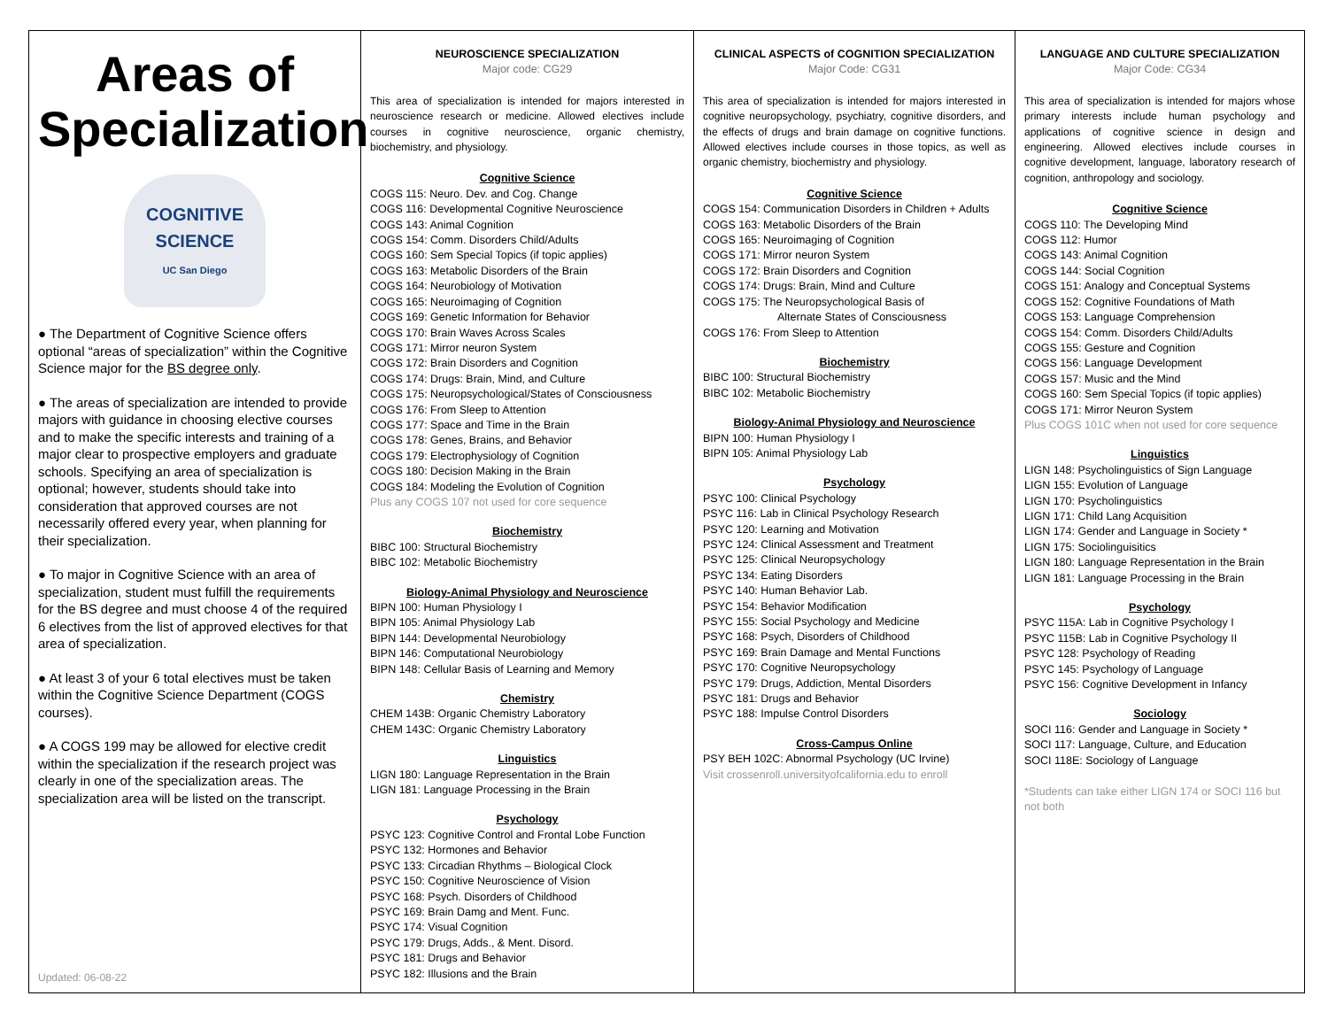Areas of Specialization
COGNITIVE
SCIENCE
UC San Diego
● The Department of Cognitive Science offers optional “areas of specialization” within the Cognitive Science major for the BS degree only.
● The areas of specialization are intended to provide majors with guidance in choosing elective courses and to make the specific interests and training of a major clear to prospective employers and graduate schools. Specifying an area of specialization is optional; however, students should take into consideration that approved courses are not necessarily offered every year, when planning for their specialization.
● To major in Cognitive Science with an area of specialization, student must fulfill the requirements for the BS degree and must choose 4 of the required 6 electives from the list of approved electives for that area of specialization.
● At least 3 of your 6 total electives must be taken within the Cognitive Science Department (COGS courses).
● A COGS 199 may be allowed for elective credit within the specialization if the research project was clearly in one of the specialization areas. The specialization area will be listed on the transcript.
Updated: 06-08-22
NEUROSCIENCE SPECIALIZATION
Major code: CG29
This area of specialization is intended for majors interested in neuroscience research or medicine. Allowed electives include courses in cognitive neuroscience, organic chemistry, biochemistry, and physiology.
Cognitive Science
COGS 115: Neuro. Dev. and Cog. Change
COGS 116: Developmental Cognitive Neuroscience
COGS 143: Animal Cognition
COGS 154: Comm. Disorders Child/Adults
COGS 160: Sem Special Topics (if topic applies)
COGS 163: Metabolic Disorders of the Brain
COGS 164: Neurobiology of Motivation
COGS 165: Neuroimaging of Cognition
COGS 169: Genetic Information for Behavior
COGS 170: Brain Waves Across Scales
COGS 171: Mirror neuron System
COGS 172: Brain Disorders and Cognition
COGS 174: Drugs: Brain, Mind, and Culture
COGS 175: Neuropsychological/States of Consciousness
COGS 176: From Sleep to Attention
COGS 177: Space and Time in the Brain
COGS 178: Genes, Brains, and Behavior
COGS 179: Electrophysiology of Cognition
COGS 180: Decision Making in the Brain
COGS 184: Modeling the Evolution of Cognition
Plus any COGS 107 not used for core sequence
Biochemistry
BIBC 100: Structural Biochemistry
BIBC 102: Metabolic Biochemistry
Biology-Animal Physiology and Neuroscience
BIPN 100: Human Physiology I
BIPN 105: Animal Physiology Lab
BIPN 144: Developmental Neurobiology
BIPN 146: Computational Neurobiology
BIPN 148: Cellular Basis of Learning and Memory
Chemistry
CHEM 143B: Organic Chemistry Laboratory
CHEM 143C: Organic Chemistry Laboratory
Linguistics
LIGN 180: Language Representation in the Brain
LIGN 181: Language Processing in the Brain
Psychology
PSYC 123: Cognitive Control and Frontal Lobe Function
PSYC 132: Hormones and Behavior
PSYC 133: Circadian Rhythms – Biological Clock
PSYC 150: Cognitive Neuroscience of Vision
PSYC 168: Psych. Disorders of Childhood
PSYC 169: Brain Damg and Ment. Func.
PSYC 174: Visual Cognition
PSYC 179: Drugs, Adds., & Ment. Disord.
PSYC 181: Drugs and Behavior
PSYC 182: Illusions and the Brain
CLINICAL ASPECTS of COGNITION SPECIALIZATION
Major Code: CG31
This area of specialization is intended for majors interested in cognitive neuropsychology, psychiatry, cognitive disorders, and the effects of drugs and brain damage on cognitive functions. Allowed electives include courses in those topics, as well as organic chemistry, biochemistry and physiology.
Cognitive Science
COGS 154: Communication Disorders in Children + Adults
COGS 163: Metabolic Disorders of the Brain
COGS 165: Neuroimaging of Cognition
COGS 171: Mirror neuron System
COGS 172: Brain Disorders and Cognition
COGS 174: Drugs: Brain, Mind and Culture
COGS 175: The Neuropsychological Basis of
Alternate States of Consciousness
COGS 176: From Sleep to Attention
Biochemistry
BIBC 100: Structural Biochemistry
BIBC 102: Metabolic Biochemistry
Biology-Animal Physiology and Neuroscience
BIPN 100: Human Physiology I
BIPN 105: Animal Physiology Lab
Psychology
PSYC 100: Clinical Psychology
PSYC 116: Lab in Clinical Psychology Research
PSYC 120: Learning and Motivation
PSYC 124: Clinical Assessment and Treatment
PSYC 125: Clinical Neuropsychology
PSYC 134: Eating Disorders
PSYC 140: Human Behavior Lab.
PSYC 154: Behavior Modification
PSYC 155: Social Psychology and Medicine
PSYC 168: Psych, Disorders of Childhood
PSYC 169: Brain Damage and Mental Functions
PSYC 170: Cognitive Neuropsychology
PSYC 179: Drugs, Addiction, Mental Disorders
PSYC 181: Drugs and Behavior
PSYC 188: Impulse Control Disorders
Cross-Campus Online
PSY BEH 102C: Abnormal Psychology (UC Irvine)
Visit crossenroll.universityofcalifornia.edu to enroll
LANGUAGE AND CULTURE SPECIALIZATION
Major Code: CG34
This area of specialization is intended for majors whose primary interests include human psychology and applications of cognitive science in design and engineering. Allowed electives include courses in cognitive development, language, laboratory research of cognition, anthropology and sociology.
Cognitive Science
COGS 110: The Developing Mind
COGS 112: Humor
COGS 143: Animal Cognition
COGS 144: Social Cognition
COGS 151: Analogy and Conceptual Systems
COGS 152: Cognitive Foundations of Math
COGS 153: Language Comprehension
COGS 154: Comm. Disorders Child/Adults
COGS 155: Gesture and Cognition
COGS 156: Language Development
COGS 157: Music and the Mind
COGS 160: Sem Special Topics (if topic applies)
COGS 171: Mirror Neuron System
Plus COGS 101C when not used for core sequence
Linguistics
LIGN 148: Psycholinguistics of Sign Language
LIGN 155: Evolution of Language
LIGN 170: Psycholinguistics
LIGN 171: Child Lang Acquisition
LIGN 174: Gender and Language in Society *
LIGN 175: Sociolinguisitics
LIGN 180: Language Representation in the Brain
LIGN 181: Language Processing in the Brain
Psychology
PSYC 115A: Lab in Cognitive Psychology I
PSYC 115B: Lab in Cognitive Psychology II
PSYC 128: Psychology of Reading
PSYC 145: Psychology of Language
PSYC 156: Cognitive Development in Infancy
Sociology
SOCI 116: Gender and Language in Society *
SOCI 117: Language, Culture, and Education
SOCI 118E: Sociology of Language
*Students can take either LIGN 174 or SOCI 116 but not both